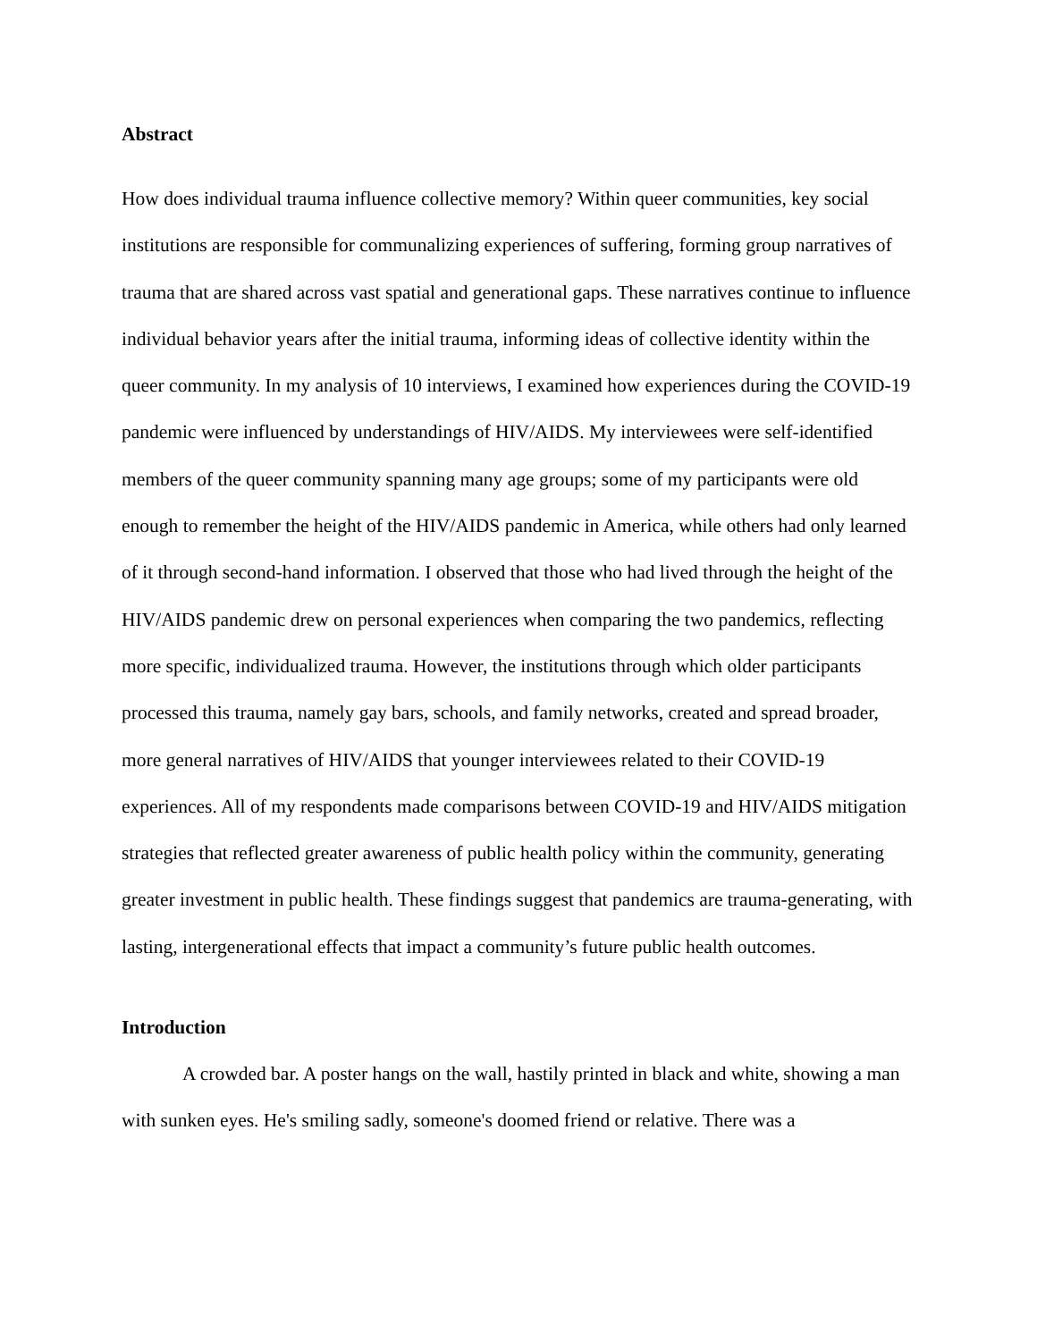Abstract
How does individual trauma influence collective memory? Within queer communities, key social institutions are responsible for communalizing experiences of suffering, forming group narratives of trauma that are shared across vast spatial and generational gaps. These narratives continue to influence individual behavior years after the initial trauma, informing ideas of collective identity within the queer community. In my analysis of 10 interviews, I examined how experiences during the COVID-19 pandemic were influenced by understandings of HIV/AIDS. My interviewees were self-identified members of the queer community spanning many age groups; some of my participants were old enough to remember the height of the HIV/AIDS pandemic in America, while others had only learned of it through second-hand information. I observed that those who had lived through the height of the HIV/AIDS pandemic drew on personal experiences when comparing the two pandemics, reflecting more specific, individualized trauma. However, the institutions through which older participants processed this trauma, namely gay bars, schools, and family networks, created and spread broader, more general narratives of HIV/AIDS that younger interviewees related to their COVID-19 experiences. All of my respondents made comparisons between COVID-19 and HIV/AIDS mitigation strategies that reflected greater awareness of public health policy within the community, generating greater investment in public health. These findings suggest that pandemics are trauma-generating, with lasting, intergenerational effects that impact a community’s future public health outcomes.
Introduction
A crowded bar. A poster hangs on the wall, hastily printed in black and white, showing a man with sunken eyes. He's smiling sadly, someone's doomed friend or relative. There was a